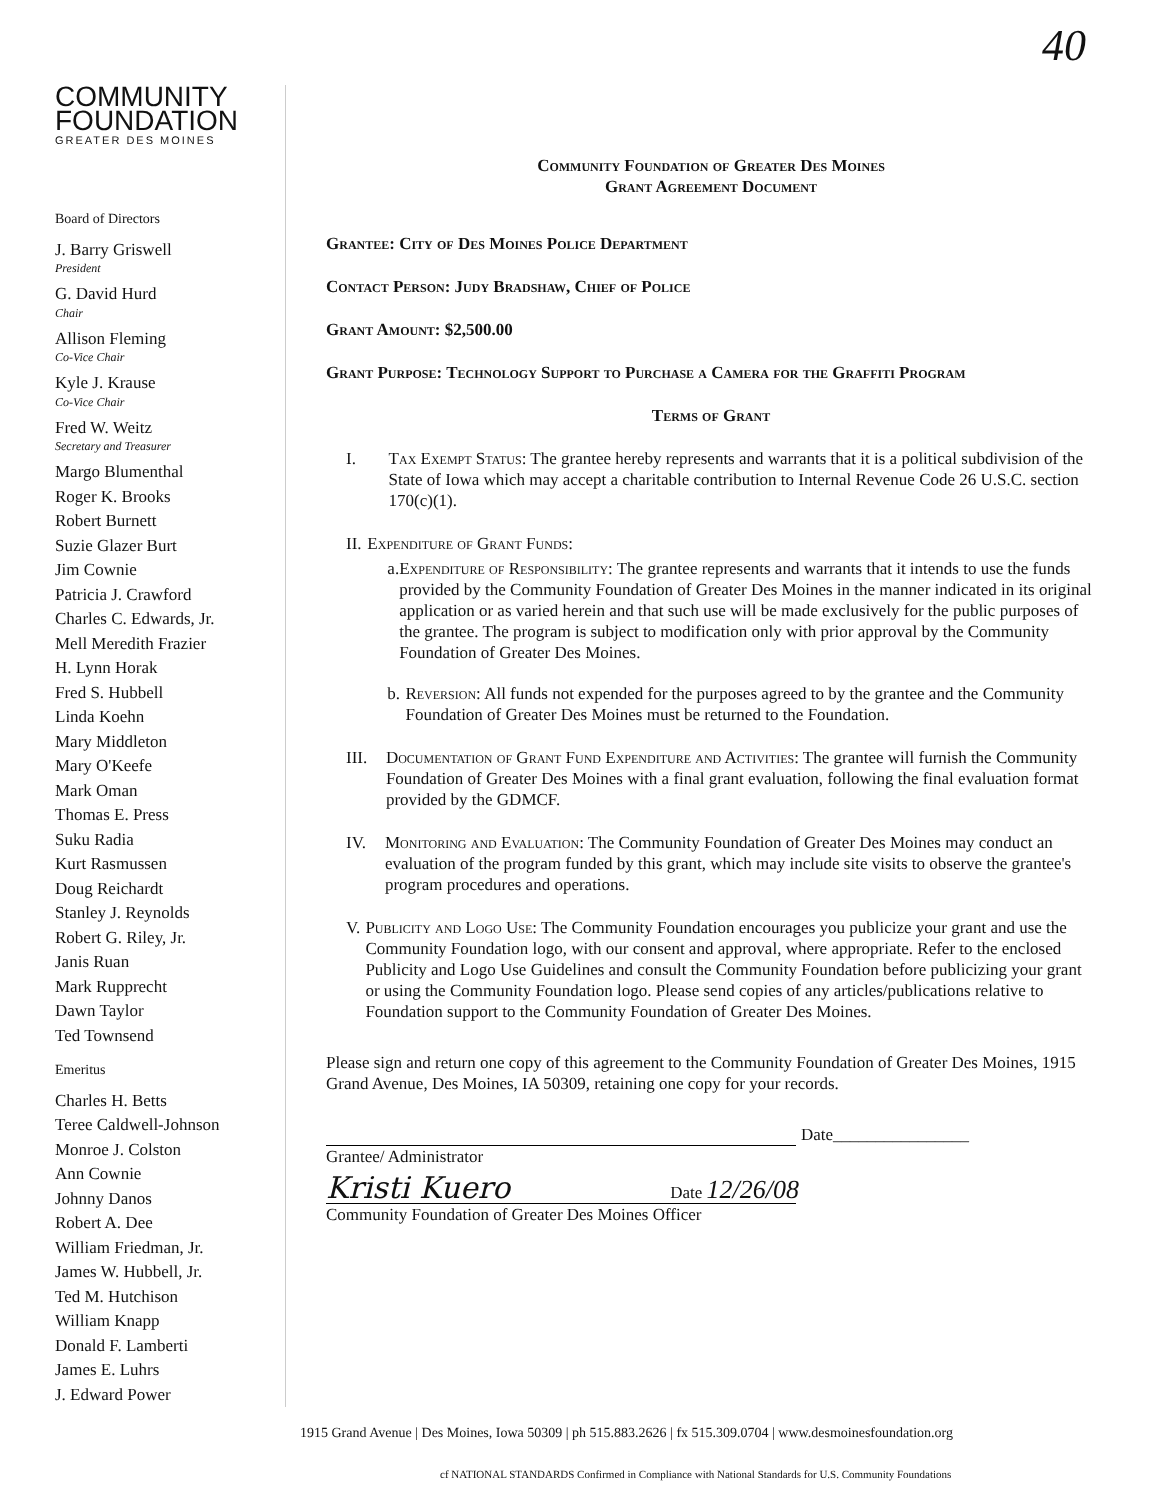40
COMMUNITY
FOUNDATION
GREATER DES MOINES
Board of Directors
J. Barry Griswell
President
G. David Hurd
Chair
Allison Fleming
Co-Vice Chair
Kyle J. Krause
Co-Vice Chair
Fred W. Weitz
Secretary and Treasurer
Margo Blumenthal
Roger K. Brooks
Robert Burnett
Suzie Glazer Burt
Jim Cownie
Patricia J. Crawford
Charles C. Edwards, Jr.
Mell Meredith Frazier
H. Lynn Horak
Fred S. Hubbell
Linda Koehn
Mary Middleton
Mary O'Keefe
Mark Oman
Thomas E. Press
Suku Radia
Kurt Rasmussen
Doug Reichardt
Stanley J. Reynolds
Robert G. Riley, Jr.
Janis Ruan
Mark Rupprecht
Dawn Taylor
Ted Townsend
Emeritus
Charles H. Betts
Teree Caldwell-Johnson
Monroe J. Colston
Ann Cownie
Johnny Danos
Robert A. Dee
William Friedman, Jr.
James W. Hubbell, Jr.
Ted M. Hutchison
William Knapp
Donald F. Lamberti
James E. Luhrs
J. Edward Power
Community Foundation of Greater Des Moines
Grant Agreement Document
Grantee: City of Des Moines Police Department
Contact Person: Judy Bradshaw, Chief of Police
Grant Amount: $2,500.00
Grant Purpose: Technology Support to Purchase a Camera for the Graffiti Program
Terms of Grant
I. Tax Exempt Status: The grantee hereby represents and warrants that it is a political subdivision of the State of Iowa which may accept a charitable contribution to Internal Revenue Code 26 U.S.C. section 170(c)(1).
II. Expenditure of Grant Funds:
a. Expenditure of Responsibility: The grantee represents and warrants that it intends to use the funds provided by the Community Foundation of Greater Des Moines in the manner indicated in its original application or as varied herein and that such use will be made exclusively for the public purposes of the grantee. The program is subject to modification only with prior approval by the Community Foundation of Greater Des Moines.
b. Reversion: All funds not expended for the purposes agreed to by the grantee and the Community Foundation of Greater Des Moines must be returned to the Foundation.
III. Documentation of Grant Fund Expenditure and Activities: The grantee will furnish the Community Foundation of Greater Des Moines with a final grant evaluation, following the final evaluation format provided by the GDMCF.
IV. Monitoring and Evaluation: The Community Foundation of Greater Des Moines may conduct an evaluation of the program funded by this grant, which may include site visits to observe the grantee's program procedures and operations.
V. Publicity and Logo Use: The Community Foundation encourages you publicize your grant and use the Community Foundation logo, with our consent and approval, where appropriate. Refer to the enclosed Publicity and Logo Use Guidelines and consult the Community Foundation before publicizing your grant or using the Community Foundation logo. Please send copies of any articles/publications relative to Foundation support to the Community Foundation of Greater Des Moines.
Please sign and return one copy of this agreement to the Community Foundation of Greater Des Moines, 1915 Grand Avenue, Des Moines, IA 50309, retaining one copy for your records.
Date________________
Grantee/ Administrator
Kristi Kuero Date 12/26/08
Community Foundation of Greater Des Moines Officer
1915 Grand Avenue | Des Moines, Iowa 50309 | ph 515.883.2626 | fx 515.309.0704 | www.desmoinesfoundation.org
cf NATIONAL STANDARDS Confirmed in Compliance with National Standards for U.S. Community Foundations